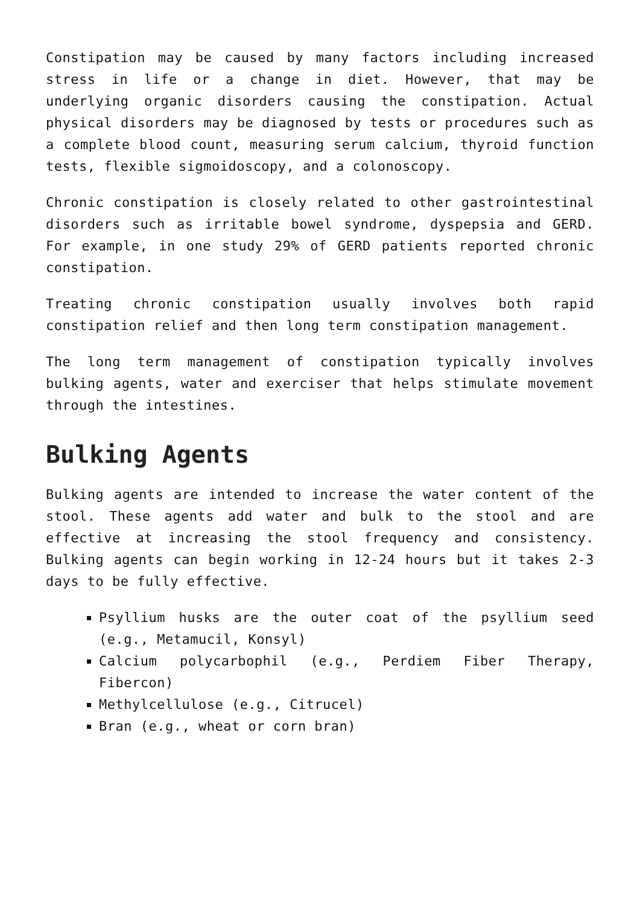Constipation may be caused by many factors including increased stress in life or a change in diet. However, that may be underlying organic disorders causing the constipation. Actual physical disorders may be diagnosed by tests or procedures such as a complete blood count, measuring serum calcium, thyroid function tests, flexible sigmoidoscopy, and a colonoscopy.
Chronic constipation is closely related to other gastrointestinal disorders such as irritable bowel syndrome, dyspepsia and GERD. For example, in one study 29% of GERD patients reported chronic constipation.
Treating chronic constipation usually involves both rapid constipation relief and then long term constipation management.
The long term management of constipation typically involves bulking agents, water and exerciser that helps stimulate movement through the intestines.
Bulking Agents
Bulking agents are intended to increase the water content of the stool. These agents add water and bulk to the stool and are effective at increasing the stool frequency and consistency. Bulking agents can begin working in 12-24 hours but it takes 2-3 days to be fully effective.
Psyllium husks are the outer coat of the psyllium seed (e.g., Metamucil, Konsyl)
Calcium polycarbophil (e.g., Perdiem Fiber Therapy, Fibercon)
Methylcellulose (e.g., Citrucel)
Bran (e.g., wheat or corn bran)